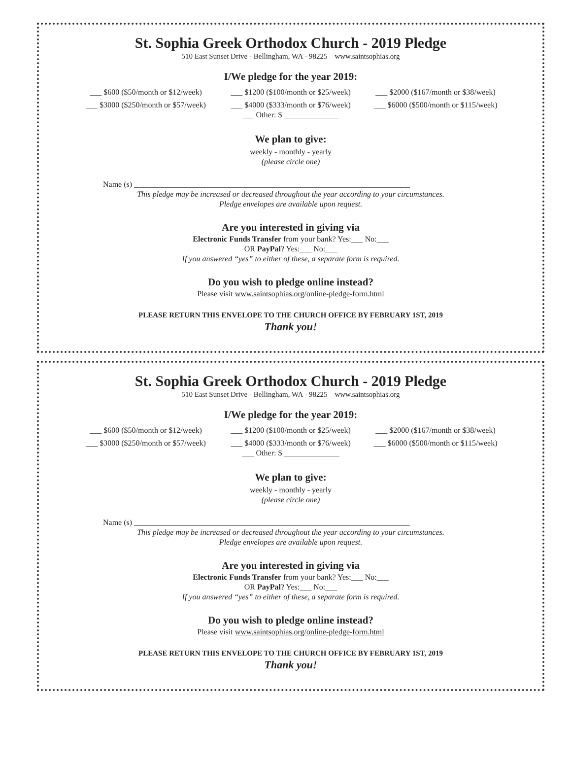St. Sophia Greek Orthodox Church - 2019 Pledge
510 East Sunset Drive - Bellingham, WA - 98225 www.saintsophias.org
I/We pledge for the year 2019:
___ $600 ($50/month or $12/week) ___ $1200 ($100/month or $25/week) ___ $2000 ($167/month or $38/week) ___ $3000 ($250/month or $57/week) ___ $4000 ($333/month or $76/week) ___ $6000 ($500/month or $115/week)
___ Other: $ ______________
We plan to give:
weekly - monthly - yearly
(please circle one)
Name (s) ______________________________________________________________________
This pledge may be increased or decreased throughout the year according to your circumstances.
Pledge envelopes are available upon request.
Are you interested in giving via
Electronic Funds Transfer from your bank? Yes:___ No:___
OR PayPal? Yes:___ No:___
If you answered “yes” to either of these, a separate form is required.
Do you wish to pledge online instead?
Please visit www.saintsophias.org/online-pledge-form.html
PLEASE RETURN THIS ENVELOPE TO THE CHURCH OFFICE BY FEBRUARY 1ST, 2019
Thank you!
St. Sophia Greek Orthodox Church - 2019 Pledge
510 East Sunset Drive - Bellingham, WA - 98225 www.saintsophias.org
I/We pledge for the year 2019:
___ $600 ($50/month or $12/week) ___ $1200 ($100/month or $25/week) ___ $2000 ($167/month or $38/week) ___ $3000 ($250/month or $57/week) ___ $4000 ($333/month or $76/week) ___ $6000 ($500/month or $115/week)
___ Other: $ ______________
We plan to give:
weekly - monthly - yearly
(please circle one)
Name (s) ______________________________________________________________________
This pledge may be increased or decreased throughout the year according to your circumstances.
Pledge envelopes are available upon request.
Are you interested in giving via
Electronic Funds Transfer from your bank? Yes:___ No:___
OR PayPal? Yes:___ No:___
If you answered “yes” to either of these, a separate form is required.
Do you wish to pledge online instead?
Please visit www.saintsophias.org/online-pledge-form.html
PLEASE RETURN THIS ENVELOPE TO THE CHURCH OFFICE BY FEBRUARY 1ST, 2019
Thank you!